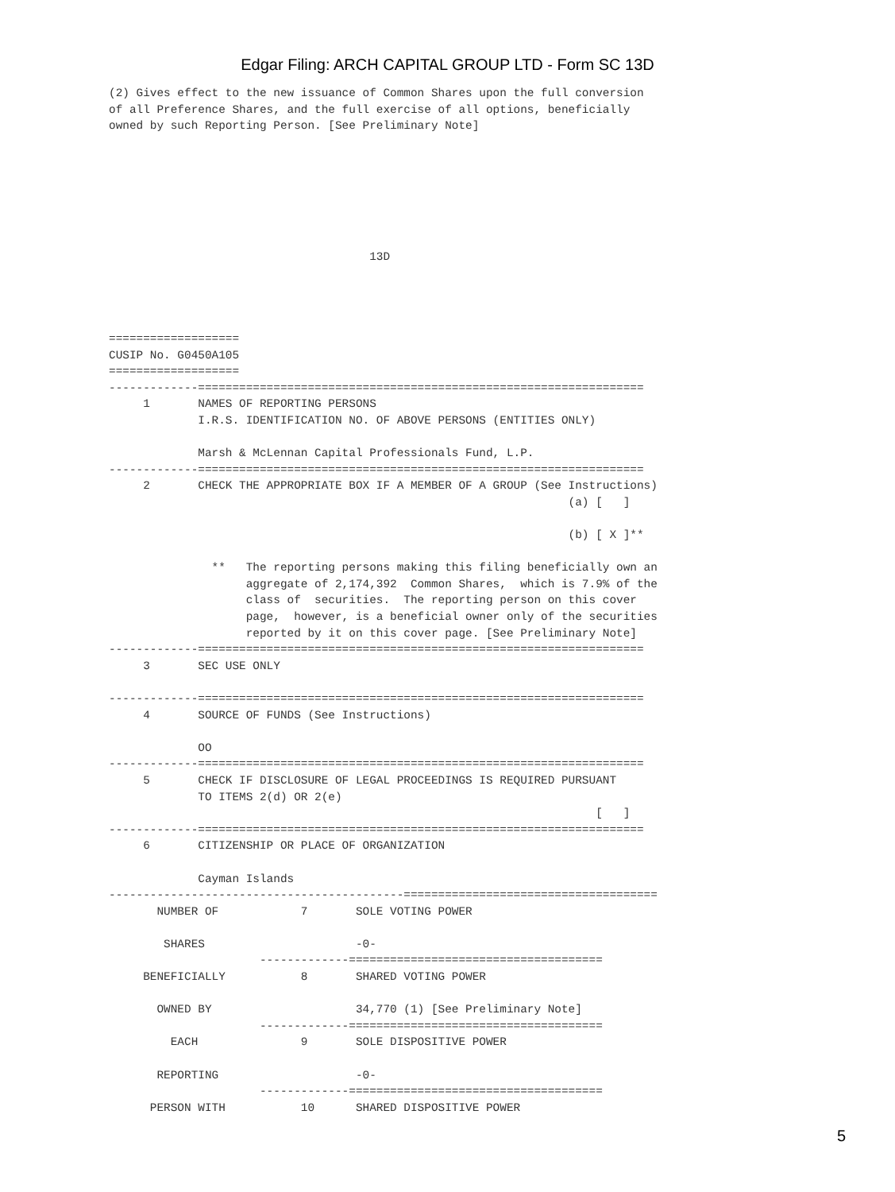Edgar Filing: ARCH CAPITAL GROUP LTD - Form SC 13D
(2) Gives effect to the new issuance of Common Shares upon the full conversion
of all Preference Shares, and the full exercise of all options, beneficially
owned by such Reporting Person. [See Preliminary Note]







                                      13D




===================
CUSIP No. G0450A105
===================
-------------=================================================================
     1       NAMES OF REPORTING PERSONS
             I.R.S. IDENTIFICATION NO. OF ABOVE PERSONS (ENTITIES ONLY)

             Marsh & McLennan Capital Professionals Fund, L.P.
-------------=================================================================
     2       CHECK THE APPROPRIATE BOX IF A MEMBER OF A GROUP (See Instructions)
                                                                   (a) [   ]

                                                                   (b) [ X ]**

               **   The reporting persons making this filing beneficially own an
                    aggregate of 2,174,392  Common Shares,  which is 7.9% of the
                    class of  securities.  The reporting person on this cover
                    page,  however, is a beneficial owner only of the securities
                    reported by it on this cover page. [See Preliminary Note]
-------------=================================================================
     3       SEC USE ONLY

-------------=================================================================
     4       SOURCE OF FUNDS (See Instructions)

             OO
-------------=================================================================
     5       CHECK IF DISCLOSURE OF LEGAL PROCEEDINGS IS REQUIRED PURSUANT
             TO ITEMS 2(d) OR 2(e)
                                                                       [   ]
-------------=================================================================
     6       CITIZENSHIP OR PLACE OF ORGANIZATION

             Cayman Islands
-------------------------------------------=====================================
       NUMBER OF            7       SOLE VOTING POWER

        SHARES                      -0-
                      -------------=====================================
     BENEFICIALLY           8       SHARED VOTING POWER

       OWNED BY                     34,770 (1) [See Preliminary Note]
                      -------------=====================================
         EACH               9       SOLE DISPOSITIVE POWER

       REPORTING                    -0-
                      -------------=====================================
      PERSON WITH           10      SHARED DISPOSITIVE POWER
5